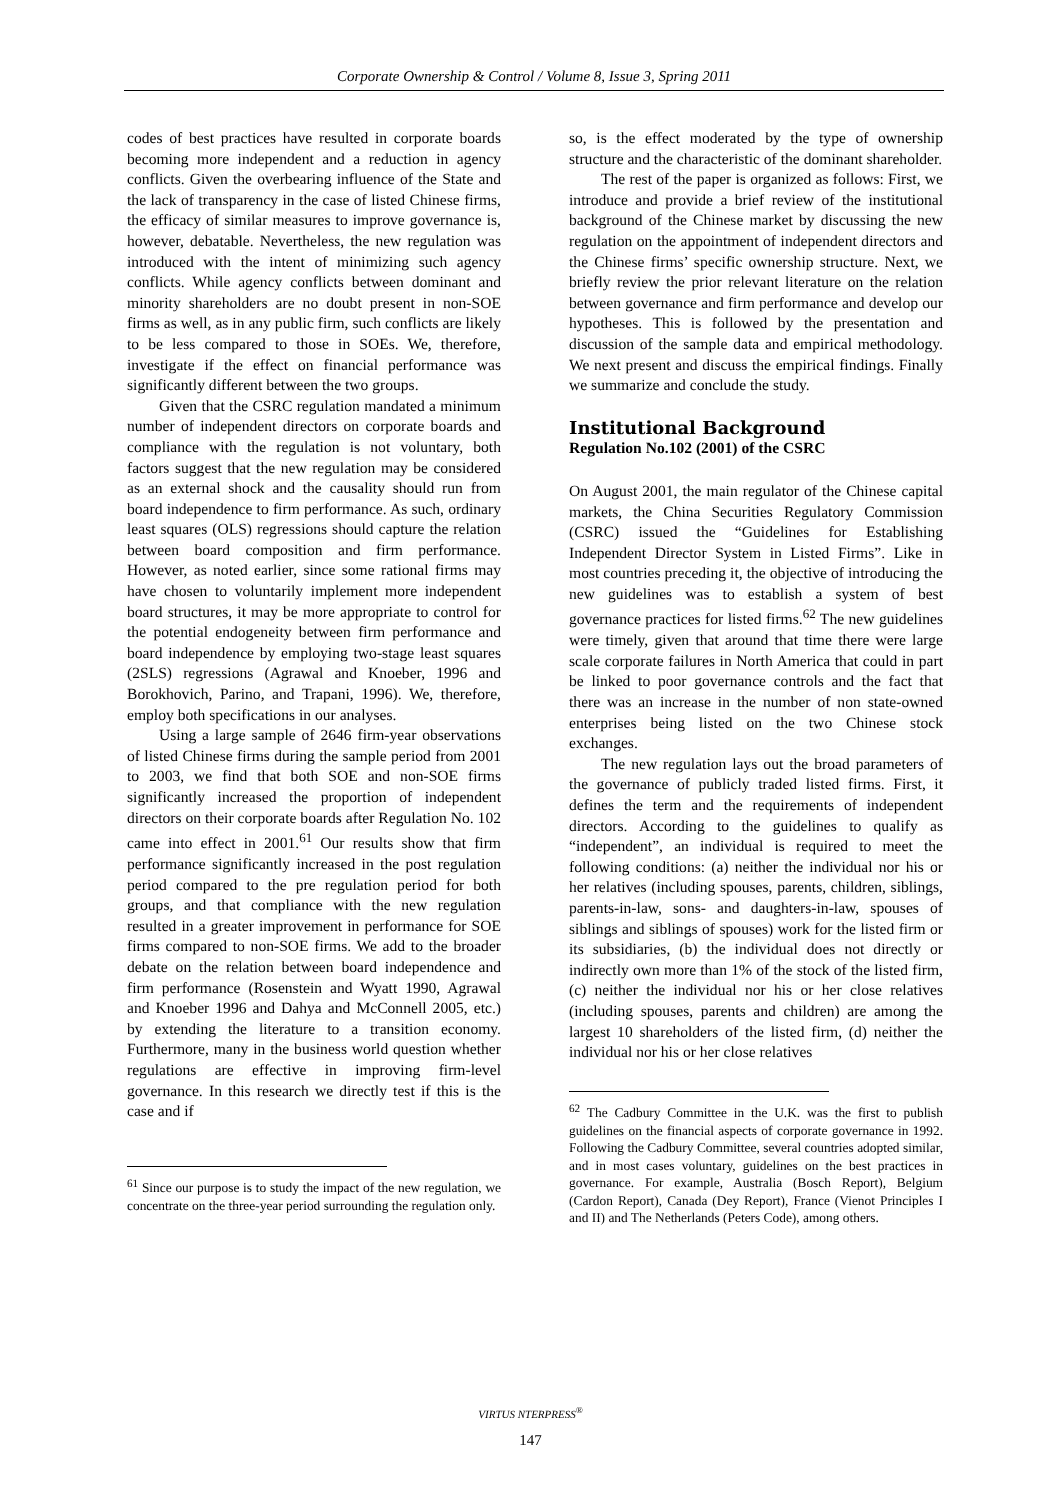Corporate Ownership & Control / Volume 8, Issue 3, Spring 2011
codes of best practices have resulted in corporate boards becoming more independent and a reduction in agency conflicts. Given the overbearing influence of the State and the lack of transparency in the case of listed Chinese firms, the efficacy of similar measures to improve governance is, however, debatable. Nevertheless, the new regulation was introduced with the intent of minimizing such agency conflicts. While agency conflicts between dominant and minority shareholders are no doubt present in non-SOE firms as well, as in any public firm, such conflicts are likely to be less compared to those in SOEs. We, therefore, investigate if the effect on financial performance was significantly different between the two groups.
Given that the CSRC regulation mandated a minimum number of independent directors on corporate boards and compliance with the regulation is not voluntary, both factors suggest that the new regulation may be considered as an external shock and the causality should run from board independence to firm performance. As such, ordinary least squares (OLS) regressions should capture the relation between board composition and firm performance. However, as noted earlier, since some rational firms may have chosen to voluntarily implement more independent board structures, it may be more appropriate to control for the potential endogeneity between firm performance and board independence by employing two-stage least squares (2SLS) regressions (Agrawal and Knoeber, 1996 and Borokhovich, Parino, and Trapani, 1996). We, therefore, employ both specifications in our analyses.
Using a large sample of 2646 firm-year observations of listed Chinese firms during the sample period from 2001 to 2003, we find that both SOE and non-SOE firms significantly increased the proportion of independent directors on their corporate boards after Regulation No. 102 came into effect in 2001.<sup>61</sup> Our results show that firm performance significantly increased in the post regulation period compared to the pre regulation period for both groups, and that compliance with the new regulation resulted in a greater improvement in performance for SOE firms compared to non-SOE firms. We add to the broader debate on the relation between board independence and firm performance (Rosenstein and Wyatt 1990, Agrawal and Knoeber 1996 and Dahya and McConnell 2005, etc.) by extending the literature to a transition economy. Furthermore, many in the business world question whether regulations are effective in improving firm-level governance. In this research we directly test if this is the case and if
<sup>61</sup> Since our purpose is to study the impact of the new regulation, we concentrate on the three-year period surrounding the regulation only.
so, is the effect moderated by the type of ownership structure and the characteristic of the dominant shareholder.
The rest of the paper is organized as follows: First, we introduce and provide a brief review of the institutional background of the Chinese market by discussing the new regulation on the appointment of independent directors and the Chinese firms’ specific ownership structure. Next, we briefly review the prior relevant literature on the relation between governance and firm performance and develop our hypotheses. This is followed by the presentation and discussion of the sample data and empirical methodology. We next present and discuss the empirical findings. Finally we summarize and conclude the study.
Institutional Background
Regulation No.102 (2001) of the CSRC
On August 2001, the main regulator of the Chinese capital markets, the China Securities Regulatory Commission (CSRC) issued the “Guidelines for Establishing Independent Director System in Listed Firms”. Like in most countries preceding it, the objective of introducing the new guidelines was to establish a system of best governance practices for listed firms.<sup>62</sup> The new guidelines were timely, given that around that time there were large scale corporate failures in North America that could in part be linked to poor governance controls and the fact that there was an increase in the number of non state-owned enterprises being listed on the two Chinese stock exchanges.
The new regulation lays out the broad parameters of the governance of publicly traded listed firms. First, it defines the term and the requirements of independent directors. According to the guidelines to qualify as “independent”, an individual is required to meet the following conditions: (a) neither the individual nor his or her relatives (including spouses, parents, children, siblings, parents-in-law, sons- and daughters-in-law, spouses of siblings and siblings of spouses) work for the listed firm or its subsidiaries, (b) the individual does not directly or indirectly own more than 1% of the stock of the listed firm, (c) neither the individual nor his or her close relatives (including spouses, parents and children) are among the largest 10 shareholders of the listed firm, (d) neither the individual nor his or her close relatives
<sup>62</sup> The Cadbury Committee in the U.K. was the first to publish guidelines on the financial aspects of corporate governance in 1992. Following the Cadbury Committee, several countries adopted similar, and in most cases voluntary, guidelines on the best practices in governance. For example, Australia (Bosch Report), Belgium (Cardon Report), Canada (Dey Report), France (Vienot Principles I and II) and The Netherlands (Peters Code), among others.
VIRTUS NTERPRESS<sup>®</sup>
147